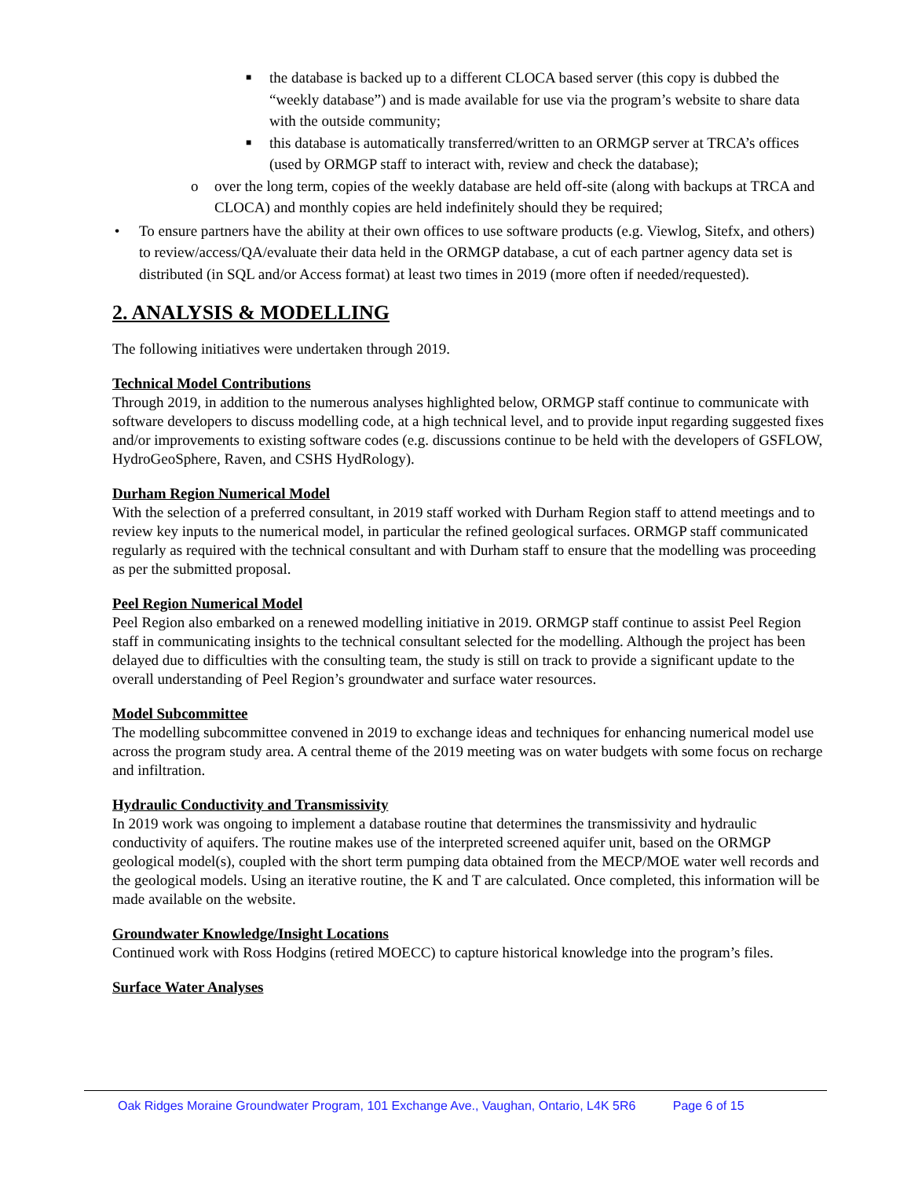■ the database is backed up to a different CLOCA based server (this copy is dubbed the “weekly database”) and is made available for use via the program’s website to share data with the outside community;
■ this database is automatically transferred/written to an ORMGP server at TRCA’s offices (used by ORMGP staff to interact with, review and check the database);
o over the long term, copies of the weekly database are held off-site (along with backups at TRCA and CLOCA) and monthly copies are held indefinitely should they be required;
• To ensure partners have the ability at their own offices to use software products (e.g. Viewlog, Sitefx, and others) to review/access/QA/evaluate their data held in the ORMGP database, a cut of each partner agency data set is distributed (in SQL and/or Access format) at least two times in 2019 (more often if needed/requested).
2. ANALYSIS & MODELLING
The following initiatives were undertaken through 2019.
Technical Model Contributions
Through 2019, in addition to the numerous analyses highlighted below, ORMGP staff continue to communicate with software developers to discuss modelling code, at a high technical level, and to provide input regarding suggested fixes and/or improvements to existing software codes (e.g. discussions continue to be held with the developers of GSFLOW, HydroGeoSphere, Raven, and CSHS HydRology).
Durham Region Numerical Model
With the selection of a preferred consultant, in 2019 staff worked with Durham Region staff to attend meetings and to review key inputs to the numerical model, in particular the refined geological surfaces. ORMGP staff communicated regularly as required with the technical consultant and with Durham staff to ensure that the modelling was proceeding as per the submitted proposal.
Peel Region Numerical Model
Peel Region also embarked on a renewed modelling initiative in 2019. ORMGP staff continue to assist Peel Region staff in communicating insights to the technical consultant selected for the modelling. Although the project has been delayed due to difficulties with the consulting team, the study is still on track to provide a significant update to the overall understanding of Peel Region’s groundwater and surface water resources.
Model Subcommittee
The modelling subcommittee convened in 2019 to exchange ideas and techniques for enhancing numerical model use across the program study area. A central theme of the 2019 meeting was on water budgets with some focus on recharge and infiltration.
Hydraulic Conductivity and Transmissivity
In 2019 work was ongoing to implement a database routine that determines the transmissivity and hydraulic conductivity of aquifers. The routine makes use of the interpreted screened aquifer unit, based on the ORMGP geological model(s), coupled with the short term pumping data obtained from the MECP/MOE water well records and the geological models. Using an iterative routine, the K and T are calculated. Once completed, this information will be made available on the website.
Groundwater Knowledge/Insight Locations
Continued work with Ross Hodgins (retired MOECC) to capture historical knowledge into the program’s files.
Surface Water Analyses
Oak Ridges Moraine Groundwater Program, 101 Exchange Ave., Vaughan, Ontario, L4K 5R6 Page 6 of 15